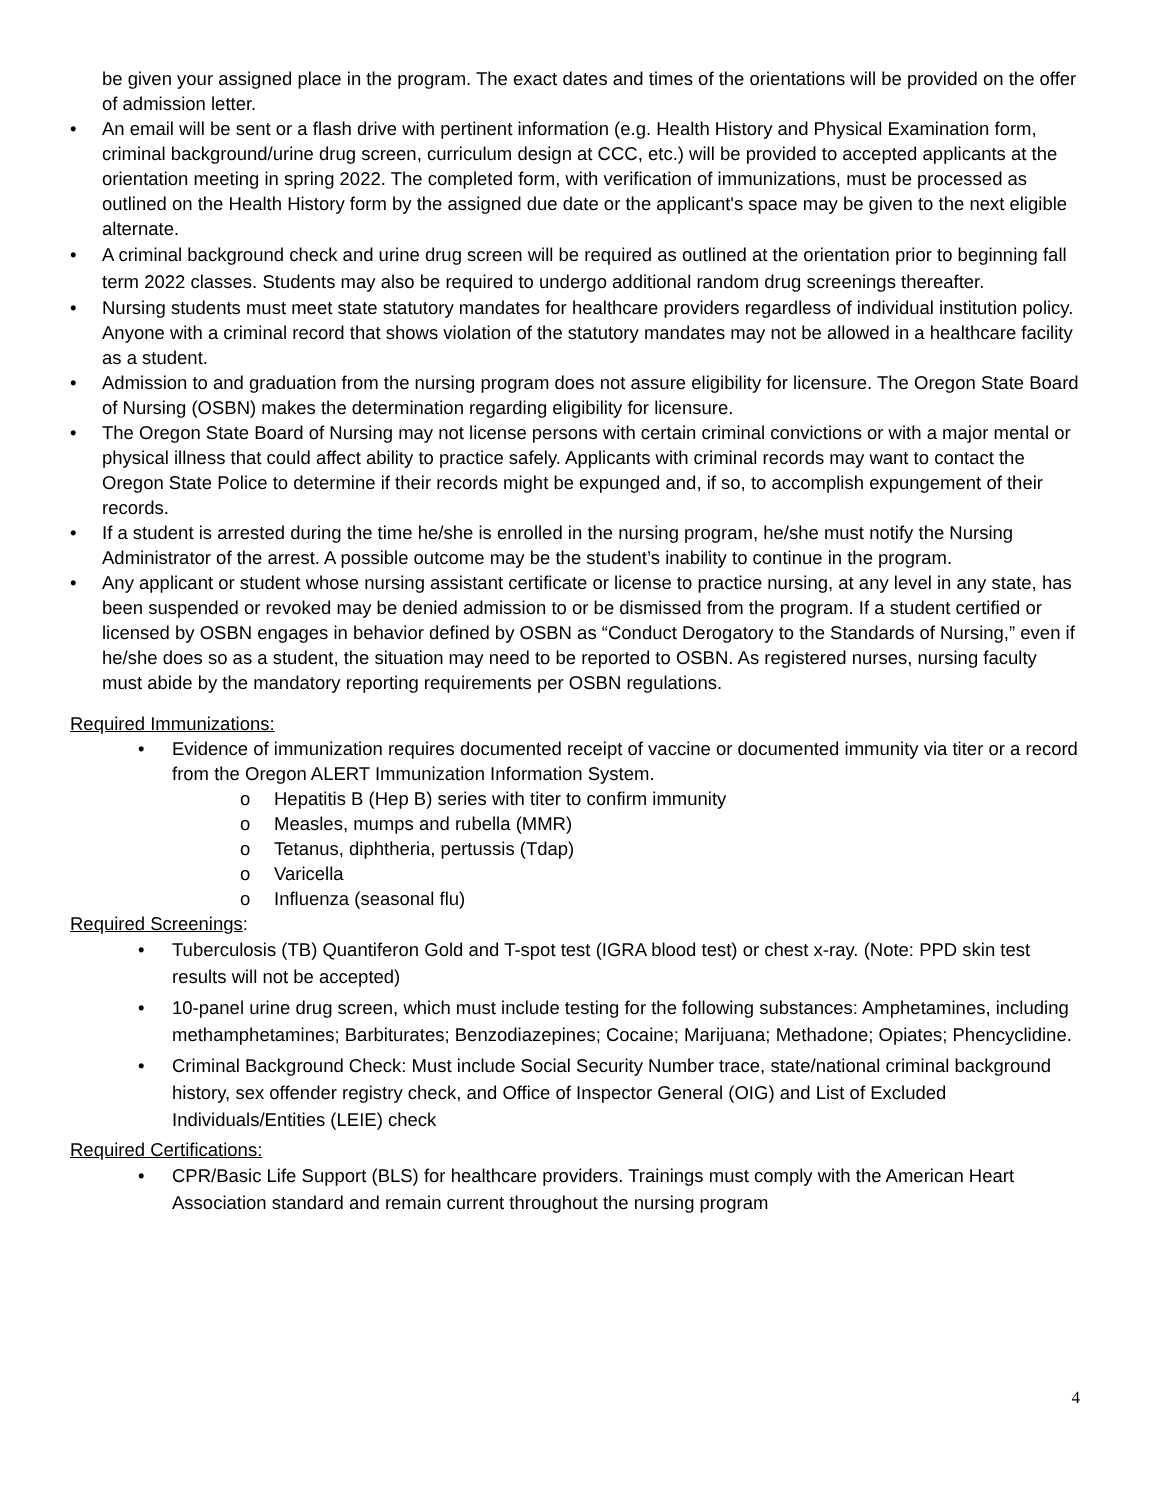be given your assigned place in the program. The exact dates and times of the orientations will be provided on the offer of admission letter.
• An email will be sent or a flash drive with pertinent information (e.g. Health History and Physical Examination form, criminal background/urine drug screen, curriculum design at CCC, etc.) will be provided to accepted applicants at the orientation meeting in spring 2022. The completed form, with verification of immunizations, must be processed as outlined on the Health History form by the assigned due date or the applicant's space may be given to the next eligible alternate.
• A criminal background check and urine drug screen will be required as outlined at the orientation prior to beginning fall term 2022 classes. Students may also be required to undergo additional random drug screenings thereafter.
• Nursing students must meet state statutory mandates for healthcare providers regardless of individual institution policy. Anyone with a criminal record that shows violation of the statutory mandates may not be allowed in a healthcare facility as a student.
• Admission to and graduation from the nursing program does not assure eligibility for licensure. The Oregon State Board of Nursing (OSBN) makes the determination regarding eligibility for licensure.
• The Oregon State Board of Nursing may not license persons with certain criminal convictions or with a major mental or physical illness that could affect ability to practice safely. Applicants with criminal records may want to contact the Oregon State Police to determine if their records might be expunged and, if so, to accomplish expungement of their records.
• If a student is arrested during the time he/she is enrolled in the nursing program, he/she must notify the Nursing Administrator of the arrest. A possible outcome may be the student’s inability to continue in the program.
• Any applicant or student whose nursing assistant certificate or license to practice nursing, at any level in any state, has been suspended or revoked may be denied admission to or be dismissed from the program. If a student certified or licensed by OSBN engages in behavior defined by OSBN as “Conduct Derogatory to the Standards of Nursing,” even if he/she does so as a student, the situation may need to be reported to OSBN. As registered nurses, nursing faculty must abide by the mandatory reporting requirements per OSBN regulations.
Required Immunizations:
• Evidence of immunization requires documented receipt of vaccine or documented immunity via titer or a record from the Oregon ALERT Immunization Information System.
o Hepatitis B (Hep B) series with titer to confirm immunity
o Measles, mumps and rubella (MMR)
o Tetanus, diphtheria, pertussis (Tdap)
o Varicella
o Influenza (seasonal flu)
Required Screenings:
• Tuberculosis (TB) Quantiferon Gold and T-spot test (IGRA blood test) or chest x-ray. (Note: PPD skin test
results will not be accepted)
• 10-panel urine drug screen, which must include testing for the following substances: Amphetamines, including methamphetamines; Barbiturates; Benzodiazepines; Cocaine; Marijuana; Methadone; Opiates; Phencyclidine.
• Criminal Background Check: Must include Social Security Number trace, state/national criminal background history, sex offender registry check, and Office of Inspector General (OIG) and List of Excluded Individuals/Entities (LEIE) check
Required Certifications:
• CPR/Basic Life Support (BLS) for healthcare providers. Trainings must comply with the American Heart Association standard and remain current throughout the nursing program
4